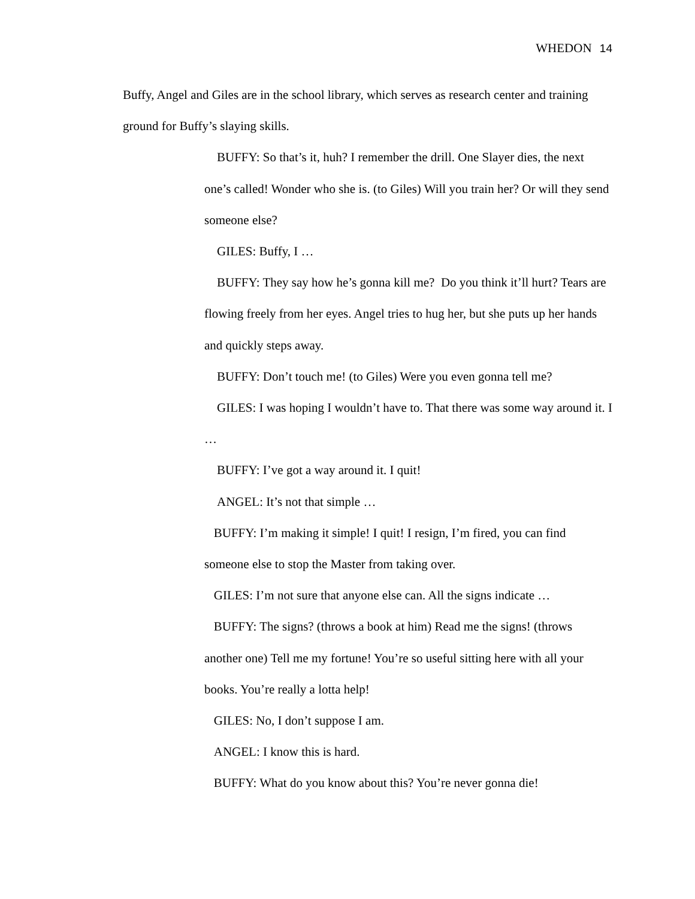WHEDON 14
Buffy, Angel and Giles are in the school library, which serves as research center and training ground for Buffy’s slaying skills.
BUFFY: So that’s it, huh? I remember the drill. One Slayer dies, the next one’s called! Wonder who she is. (to Giles) Will you train her? Or will they send someone else?
GILES: Buffy, I …
BUFFY: They say how he’s gonna kill me? Do you think it’ll hurt? Tears are flowing freely from her eyes. Angel tries to hug her, but she puts up her hands and quickly steps away.
BUFFY: Don’t touch me! (to Giles) Were you even gonna tell me?
GILES: I was hoping I wouldn’t have to. That there was some way around it. I …
BUFFY: I’ve got a way around it. I quit!
ANGEL: It’s not that simple …
BUFFY: I’m making it simple! I quit! I resign, I’m fired, you can find someone else to stop the Master from taking over.
GILES: I’m not sure that anyone else can. All the signs indicate …
BUFFY: The signs? (throws a book at him) Read me the signs! (throws another one) Tell me my fortune! You’re so useful sitting here with all your books. You’re really a lotta help!
GILES: No, I don’t suppose I am.
ANGEL: I know this is hard.
BUFFY: What do you know about this? You’re never gonna die!